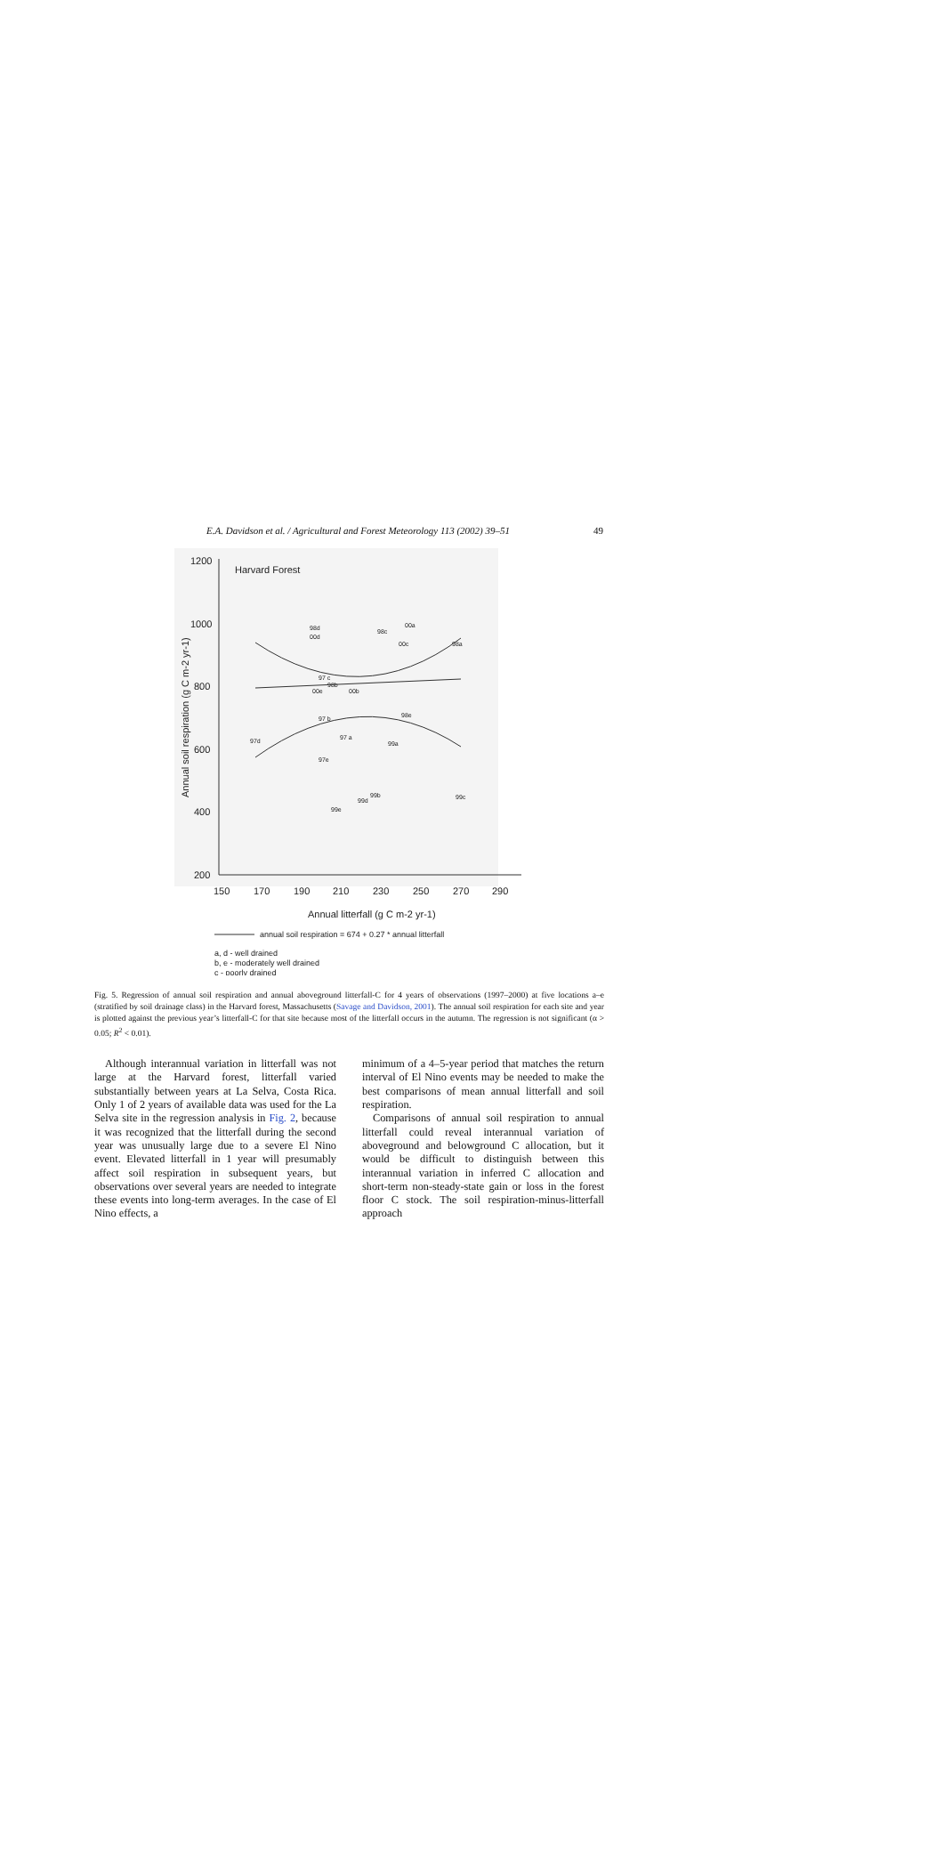E.A. Davidson et al. / Agricultural and Forest Meteorology 113 (2002) 39–51 49
1200
1000
800
600
400
200
150
170
190
210
230
250
270
290
Harvard Forest
Annual litterfall (g C m-2 yr-1)
Annual soil respiration (g C m-2 yr-1)
98d
00d
98c
00a
00c
98a
97 c
98b
00e
00b
97 b
98e
97d
97 a
99a
97e
99b
99d
99c
99e
annual soil respiration = 674 + 0.27 * annual litterfall
a, d - well drained
b, e - moderately well drained
c - poorly drained
Fig. 5. Regression of annual soil respiration and annual aboveground litterfall-C for 4 years of observations (1997–2000) at five locations a–e (stratified by soil drainage class) in the Harvard forest, Massachusetts (Savage and Davidson, 2001). The annual soil respiration for each site and year is plotted against the previous year’s litterfall-C for that site because most of the litterfall occurs in the autumn. The regression is not significant (α > 0.05; R<sup>2</sup> < 0.01).
Although interannual variation in litterfall was not large at the Harvard forest, litterfall varied substantially between years at La Selva, Costa Rica. Only 1 of 2 years of available data was used for the La Selva site in the regression analysis in Fig. 2, because it was recognized that the litterfall during the second year was unusually large due to a severe El Nino event. Elevated litterfall in 1 year will presumably affect soil respiration in subsequent years, but observations over several years are needed to integrate these events into long-term averages. In the case of El Nino effects, a
minimum of a 4–5-year period that matches the return interval of El Nino events may be needed to make the best comparisons of mean annual litterfall and soil respiration.
Comparisons of annual soil respiration to annual litterfall could reveal interannual variation of aboveground and belowground C allocation, but it would be difficult to distinguish between this interannual variation in inferred C allocation and short-term non-steady-state gain or loss in the forest floor C stock. The soil respiration-minus-litterfall approach